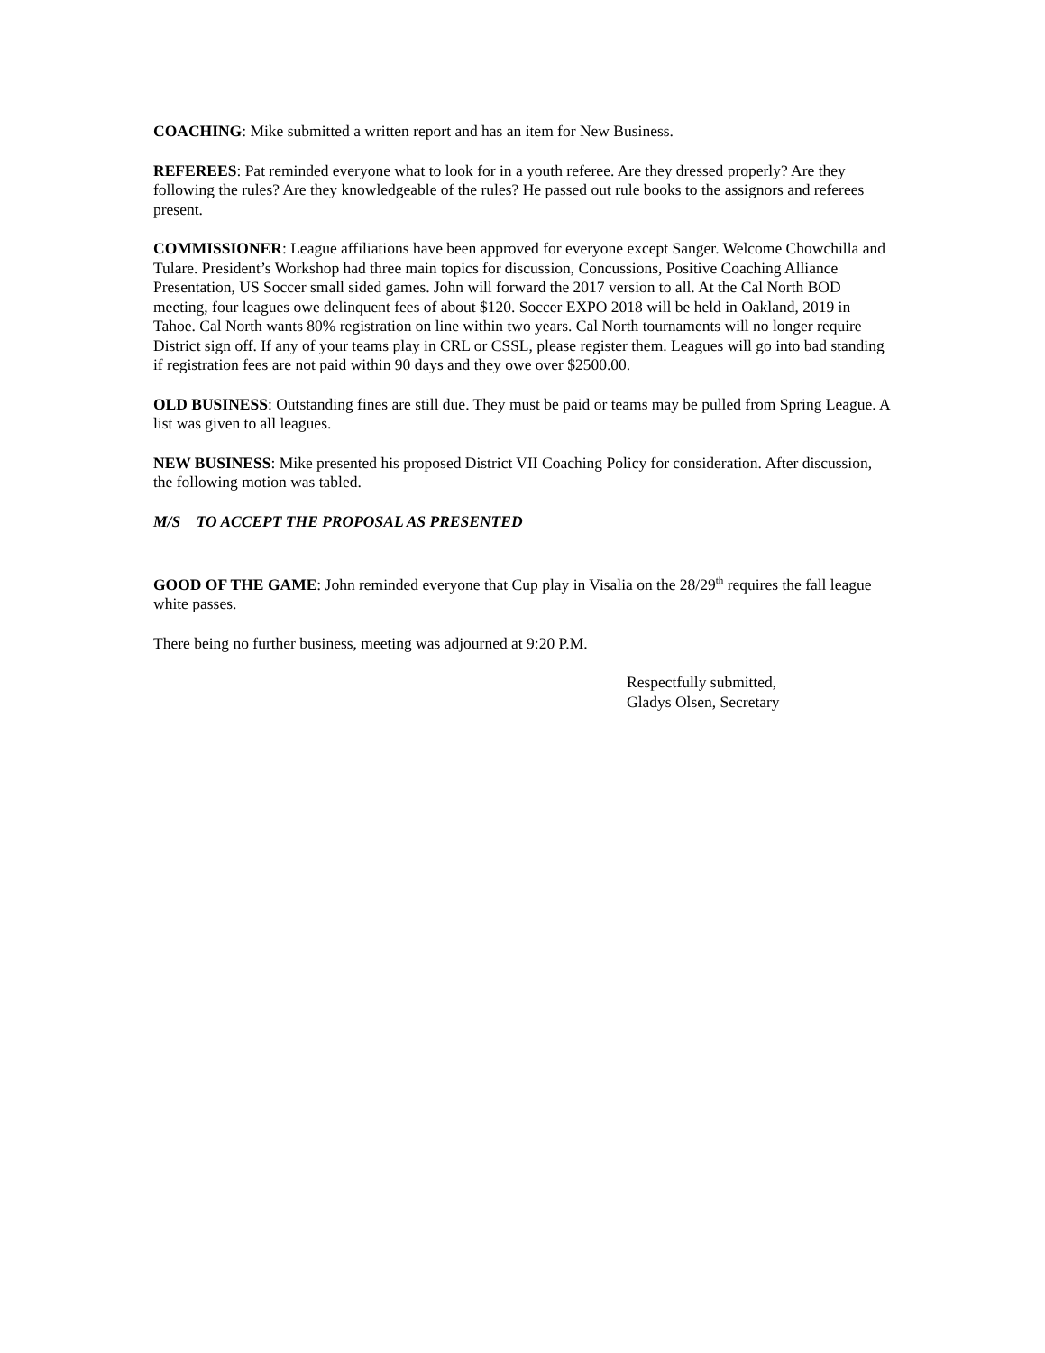COACHING: Mike submitted a written report and has an item for New Business.
REFEREES: Pat reminded everyone what to look for in a youth referee. Are they dressed properly? Are they following the rules? Are they knowledgeable of the rules? He passed out rule books to the assignors and referees present.
COMMISSIONER: League affiliations have been approved for everyone except Sanger. Welcome Chowchilla and Tulare. President’s Workshop had three main topics for discussion, Concussions, Positive Coaching Alliance Presentation, US Soccer small sided games. John will forward the 2017 version to all. At the Cal North BOD meeting, four leagues owe delinquent fees of about $120. Soccer EXPO 2018 will be held in Oakland, 2019 in Tahoe. Cal North wants 80% registration on line within two years. Cal North tournaments will no longer require District sign off. If any of your teams play in CRL or CSSL, please register them. Leagues will go into bad standing if registration fees are not paid within 90 days and they owe over $2500.00.
OLD BUSINESS: Outstanding fines are still due. They must be paid or teams may be pulled from Spring League. A list was given to all leagues.
NEW BUSINESS: Mike presented his proposed District VII Coaching Policy for consideration. After discussion, the following motion was tabled.
M/S TO ACCEPT THE PROPOSAL AS PRESENTED
GOOD OF THE GAME: John reminded everyone that Cup play in Visalia on the 28/29<sup>th</sup> requires the fall league white passes.
There being no further business, meeting was adjourned at 9:20 P.M.
Respectfully submitted,
Gladys Olsen, Secretary